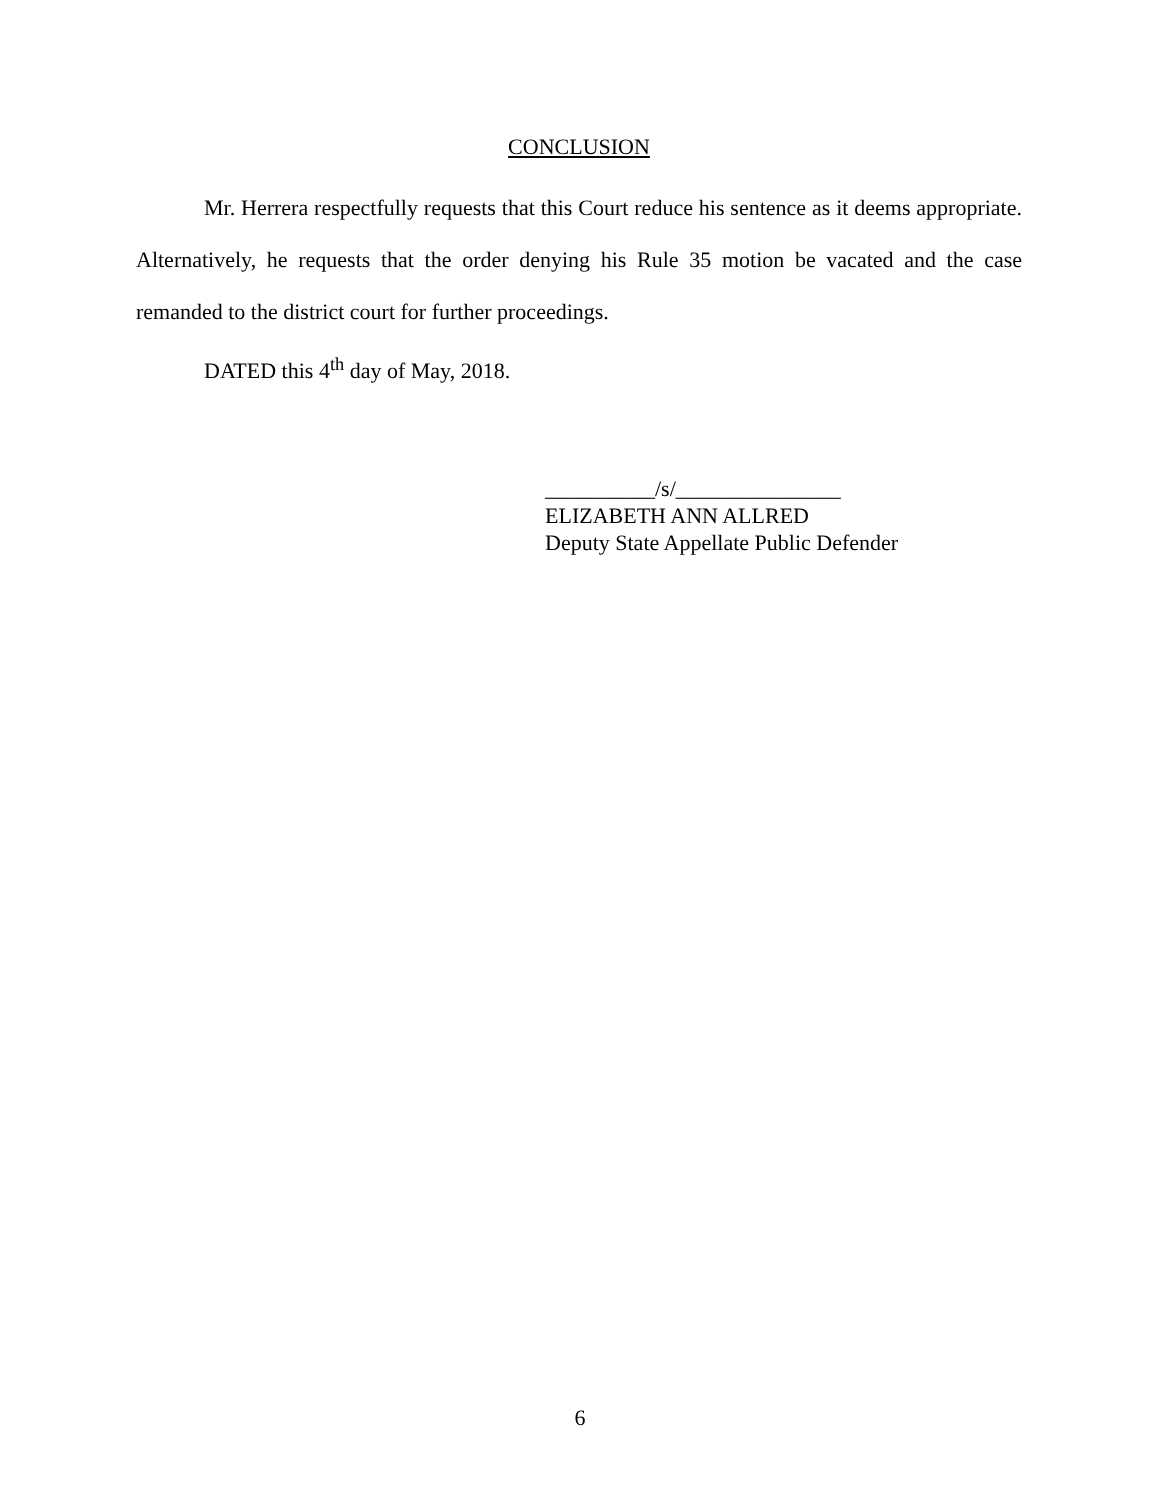CONCLUSION
Mr. Herrera respectfully requests that this Court reduce his sentence as it deems appropriate. Alternatively, he requests that the order denying his Rule 35 motion be vacated and the case remanded to the district court for further proceedings.
DATED this 4<sup>th</sup> day of May, 2018.
__________/s/_______________
ELIZABETH ANN ALLRED
Deputy State Appellate Public Defender
6